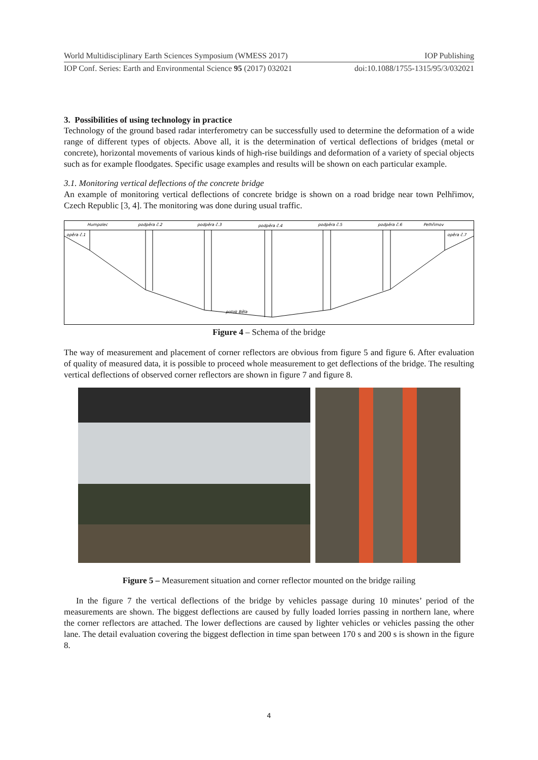World Multidisciplinary Earth Sciences Symposium (WMESS 2017) IOP Publishing
IOP Conf. Series: Earth and Environmental Science 95 (2017) 032021 doi:10.1088/1755-1315/95/3/032021
3. Possibilities of using technology in practice
Technology of the ground based radar interferometry can be successfully used to determine the deformation of a wide range of different types of objects. Above all, it is the determination of vertical deflections of bridges (metal or concrete), horizontal movements of various kinds of high-rise buildings and deformation of a variety of special objects such as for example floodgates. Specific usage examples and results will be shown on each particular example.
3.1. Monitoring vertical deflections of the concrete bridge
An example of monitoring vertical deflections of concrete bridge is shown on a road bridge near town Pelhřimov, Czech Republic [3, 4]. The monitoring was done during usual traffic.
Humpolec
podpěra č.2
podpěra č.3
podpěra č.4
podpěra č.5
podpěra č.6
Pelhřimov
opěra č.1
opěra č.7
potok Běla
Figure 4 – Schema of the bridge
The way of measurement and placement of corner reflectors are obvious from figure 5 and figure 6. After evaluation of quality of measured data, it is possible to proceed whole measurement to get deflections of the bridge. The resulting vertical deflections of observed corner reflectors are shown in figure 7 and figure 8.
Figure 5 – Measurement situation and corner reflector mounted on the bridge railing
In the figure 7 the vertical deflections of the bridge by vehicles passage during 10 minutes’ period of the measurements are shown. The biggest deflections are caused by fully loaded lorries passing in northern lane, where the corner reflectors are attached. The lower deflections are caused by lighter vehicles or vehicles passing the other lane. The detail evaluation covering the biggest deflection in time span between 170 s and 200 s is shown in the figure 8.
4